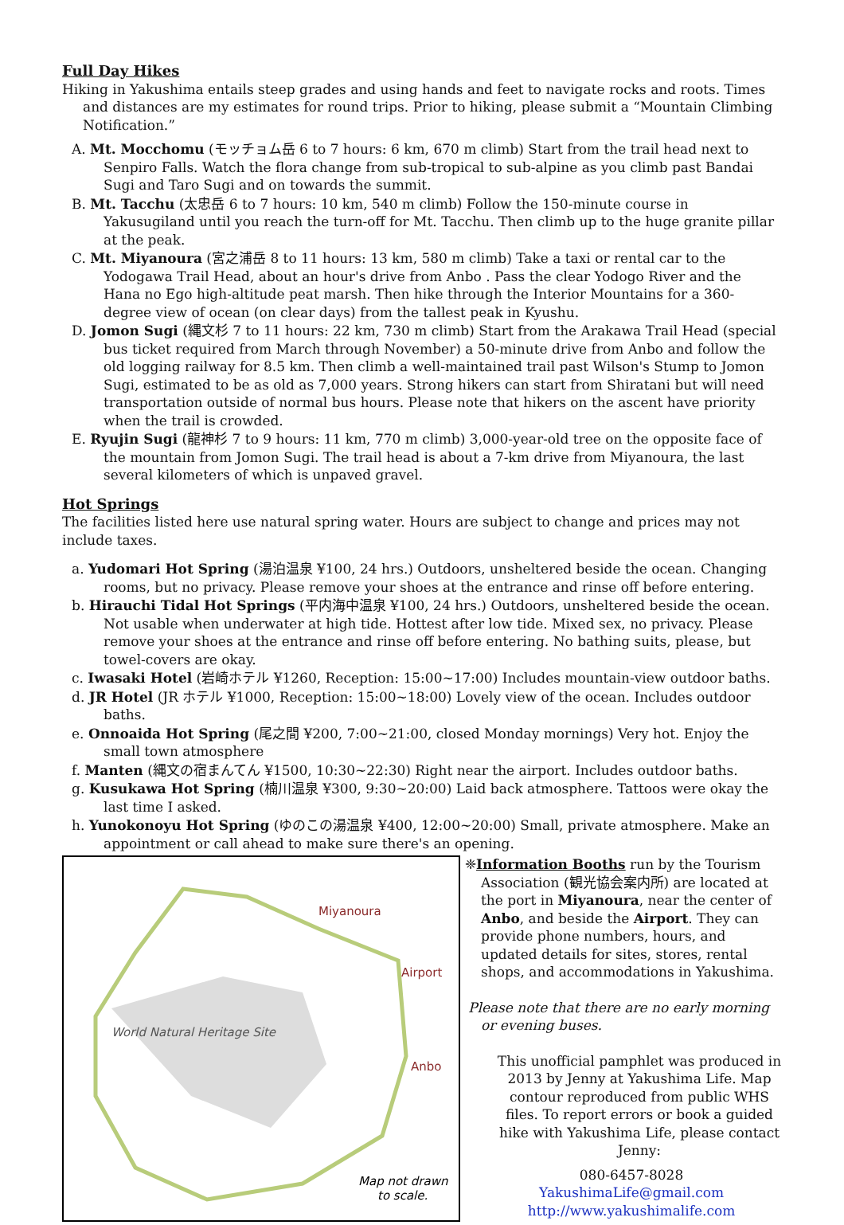Full Day Hikes
Hiking in Yakushima entails steep grades and using hands and feet to navigate rocks and roots. Times and distances are my estimates for round trips. Prior to hiking, please submit a “Mountain Climbing Notification.”
A. Mt. Mocchomu (モッチョム岳 6 to 7 hours: 6 km, 670 m climb) Start from the trail head next to Senpiro Falls. Watch the flora change from sub-tropical to sub-alpine as you climb past Bandai Sugi and Taro Sugi and on towards the summit.
B. Mt. Tacchu (太忠岳 6 to 7 hours: 10 km, 540 m climb) Follow the 150-minute course in Yakusugiland until you reach the turn-off for Mt. Tacchu. Then climb up to the huge granite pillar at the peak.
C. Mt. Miyanoura (宮之浦岳 8 to 11 hours: 13 km, 580 m climb) Take a taxi or rental car to the Yodogawa Trail Head, about an hour's drive from Anbo . Pass the clear Yodogo River and the Hana no Ego high-altitude peat marsh. Then hike through the Interior Mountains for a 360-degree view of ocean (on clear days) from the tallest peak in Kyushu.
D. Jomon Sugi (縄文杉 7 to 11 hours: 22 km, 730 m climb) Start from the Arakawa Trail Head (special bus ticket required from March through November) a 50-minute drive from Anbo and follow the old logging railway for 8.5 km. Then climb a well-maintained trail past Wilson's Stump to Jomon Sugi, estimated to be as old as 7,000 years. Strong hikers can start from Shiratani but will need transportation outside of normal bus hours. Please note that hikers on the ascent have priority when the trail is crowded.
E. Ryujin Sugi (龍神杉 7 to 9 hours: 11 km, 770 m climb) 3,000-year-old tree on the opposite face of the mountain from Jomon Sugi. The trail head is about a 7-km drive from Miyanoura, the last several kilometers of which is unpaved gravel.
Hot Springs
The facilities listed here use natural spring water. Hours are subject to change and prices may not include taxes.
a. Yudomari Hot Spring (湯泊温泉 ¥100, 24 hrs.) Outdoors, unsheltered beside the ocean. Changing rooms, but no privacy. Please remove your shoes at the entrance and rinse off before entering.
b. Hirauchi Tidal Hot Springs (平内海中温泉 ¥100, 24 hrs.) Outdoors, unsheltered beside the ocean. Not usable when underwater at high tide. Hottest after low tide. Mixed sex, no privacy. Please remove your shoes at the entrance and rinse off before entering. No bathing suits, please, but towel-covers are okay.
c. Iwasaki Hotel (岩崎ホテル ¥1260, Reception: 15:00~17:00) Includes mountain-view outdoor baths.
d. JR Hotel (JR ホテル ¥1000, Reception: 15:00~18:00) Lovely view of the ocean. Includes outdoor baths.
e. Onnoaida Hot Spring (尾之間 ¥200, 7:00~21:00, closed Monday mornings) Very hot. Enjoy the small town atmosphere
f. Manten (縄文の宿まんてん ¥1500, 10:30~22:30) Right near the airport. Includes outdoor baths.
g. Kusukawa Hot Spring (楠川温泉 ¥300, 9:30~20:00) Laid back atmosphere. Tattoos were okay the last time I asked.
h. Yunokonoyu Hot Spring (ゆのこの湯温泉 ¥400, 12:00~20:00) Small, private atmosphere. Make an appointment or call ahead to make sure there's an opening.
Miyanoura
Airport
Anbo
World Natural Heritage Site
Map not drawn
to scale.
❈Information Booths run by the Tourism Association (観光協会案内所) are located at the port in Miyanoura, near the center of Anbo, and beside the Airport. They can provide phone numbers, hours, and updated details for sites, stores, rental shops, and accommodations in Yakushima.
Please note that there are no early morning or evening buses.
This unofficial pamphlet was produced in 2013 by Jenny at Yakushima Life. Map contour reproduced from public WHS files. To report errors or book a guided hike with Yakushima Life, please contact Jenny:
080-6457-8028
YakushimaLife@gmail.com
http://www.yakushimalife.com